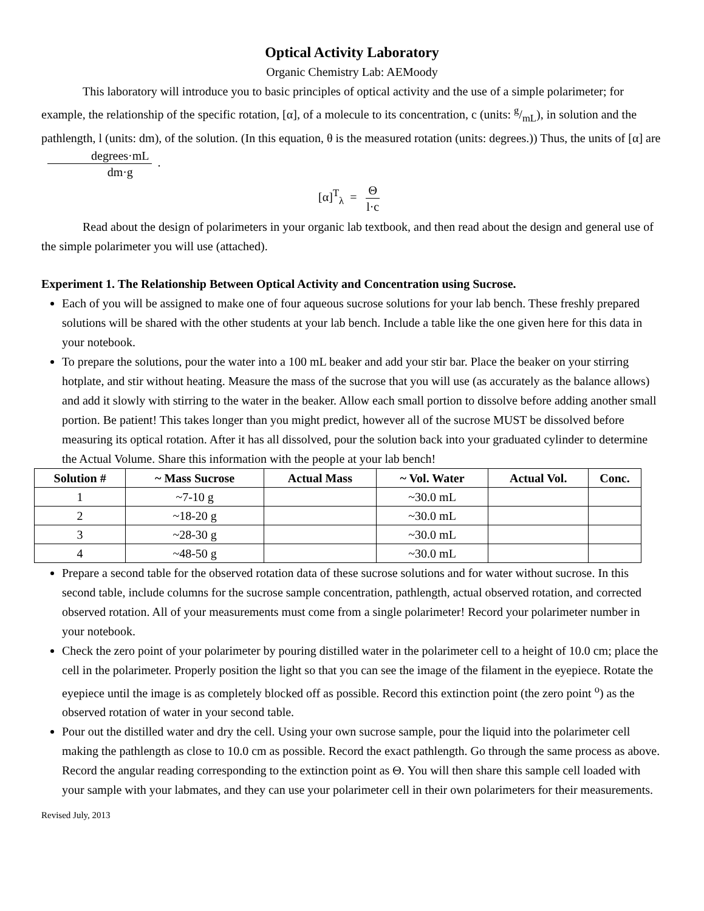Optical Activity Laboratory
Organic Chemistry Lab: AEMoody
This laboratory will introduce you to basic principles of optical activity and the use of a simple polarimeter; for example, the relationship of the specific rotation, [α], of a molecule to its concentration, c (units: g/mL), in solution and the pathlength, l (units: dm), of the solution. (In this equation, θ is the measured rotation (units: degrees.)) Thus, the units of [α] are degrees·mL dm·g.
[α]<sup>T</sup><sub>λ</sub> = Θ l·c
Read about the design of polarimeters in your organic lab textbook, and then read about the design and general use of the simple polarimeter you will use (attached).
Experiment 1. The Relationship Between Optical Activity and Concentration using Sucrose.
Each of you will be assigned to make one of four aqueous sucrose solutions for your lab bench. These freshly prepared solutions will be shared with the other students at your lab bench. Include a table like the one given here for this data in your notebook.
To prepare the solutions, pour the water into a 100 mL beaker and add your stir bar. Place the beaker on your stirring hotplate, and stir without heating. Measure the mass of the sucrose that you will use (as accurately as the balance allows) and add it slowly with stirring to the water in the beaker. Allow each small portion to dissolve before adding another small portion. Be patient! This takes longer than you might predict, however all of the sucrose MUST be dissolved before measuring its optical rotation. After it has all dissolved, pour the solution back into your graduated cylinder to determine the Actual Volume. Share this information with the people at your lab bench!
| Solution # | ~ Mass Sucrose | Actual Mass | ~ Vol. Water | Actual Vol. | Conc. |
| --- | --- | --- | --- | --- | --- |
| 1 | ~7-10 g | | ~30.0 mL | | |
| 2 | ~18-20 g | | ~30.0 mL | | |
| 3 | ~28-30 g | | ~30.0 mL | | |
| 4 | ~48-50 g | | ~30.0 mL | | |
Prepare a second table for the observed rotation data of these sucrose solutions and for water without sucrose. In this second table, include columns for the sucrose sample concentration, pathlength, actual observed rotation, and corrected observed rotation. All of your measurements must come from a single polarimeter! Record your polarimeter number in your notebook.
Check the zero point of your polarimeter by pouring distilled water in the polarimeter cell to a height of 10.0 cm; place the cell in the polarimeter. Properly position the light so that you can see the image of the filament in the eyepiece. Rotate the eyepiece until the image is as completely blocked off as possible. Record this extinction point (the zero point <sup>o</sup>) as the observed rotation of water in your second table.
Pour out the distilled water and dry the cell. Using your own sucrose sample, pour the liquid into the polarimeter cell making the pathlength as close to 10.0 cm as possible. Record the exact pathlength. Go through the same process as above. Record the angular reading corresponding to the extinction point as Θ. You will then share this sample cell loaded with your sample with your labmates, and they can use your polarimeter cell in their own polarimeters for their measurements.
Revised July, 2013